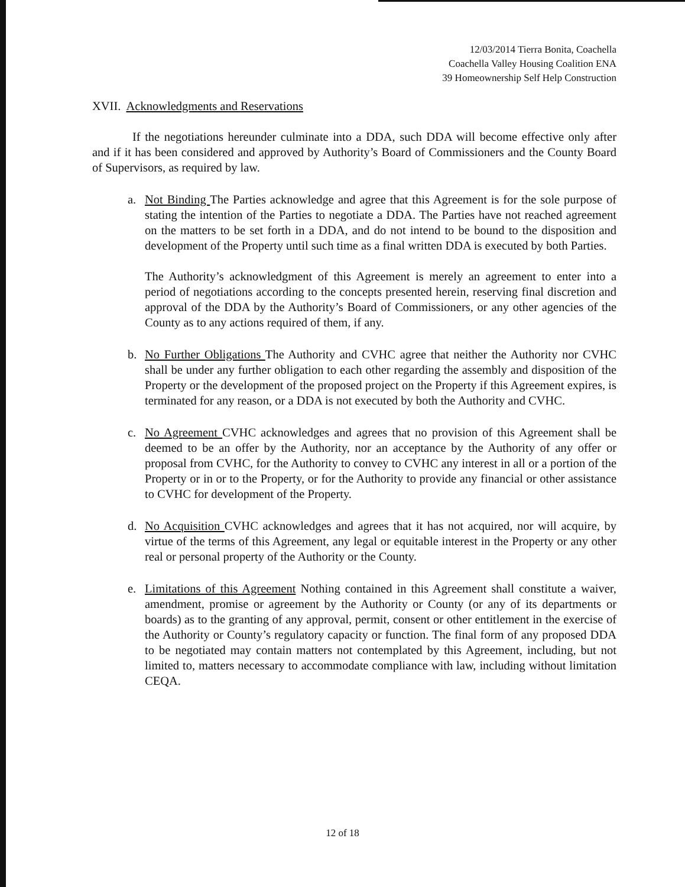12/03/2014 Tierra Bonita, Coachella
Coachella Valley Housing Coalition ENA
39 Homeownership Self Help Construction
XVII. Acknowledgments and Reservations
If the negotiations hereunder culminate into a DDA, such DDA will become effective only after and if it has been considered and approved by Authority’s Board of Commissioners and the County Board of Supervisors, as required by law.
a. Not Binding The Parties acknowledge and agree that this Agreement is for the sole purpose of stating the intention of the Parties to negotiate a DDA. The Parties have not reached agreement on the matters to be set forth in a DDA, and do not intend to be bound to the disposition and development of the Property until such time as a final written DDA is executed by both Parties.
The Authority’s acknowledgment of this Agreement is merely an agreement to enter into a period of negotiations according to the concepts presented herein, reserving final discretion and approval of the DDA by the Authority’s Board of Commissioners, or any other agencies of the County as to any actions required of them, if any.
b. No Further Obligations The Authority and CVHC agree that neither the Authority nor CVHC shall be under any further obligation to each other regarding the assembly and disposition of the Property or the development of the proposed project on the Property if this Agreement expires, is terminated for any reason, or a DDA is not executed by both the Authority and CVHC.
c. No Agreement CVHC acknowledges and agrees that no provision of this Agreement shall be deemed to be an offer by the Authority, nor an acceptance by the Authority of any offer or proposal from CVHC, for the Authority to convey to CVHC any interest in all or a portion of the Property or in or to the Property, or for the Authority to provide any financial or other assistance to CVHC for development of the Property.
d. No Acquisition CVHC acknowledges and agrees that it has not acquired, nor will acquire, by virtue of the terms of this Agreement, any legal or equitable interest in the Property or any other real or personal property of the Authority or the County.
e. Limitations of this Agreement Nothing contained in this Agreement shall constitute a waiver, amendment, promise or agreement by the Authority or County (or any of its departments or boards) as to the granting of any approval, permit, consent or other entitlement in the exercise of the Authority or County’s regulatory capacity or function. The final form of any proposed DDA to be negotiated may contain matters not contemplated by this Agreement, including, but not limited to, matters necessary to accommodate compliance with law, including without limitation CEQA.
12 of 18